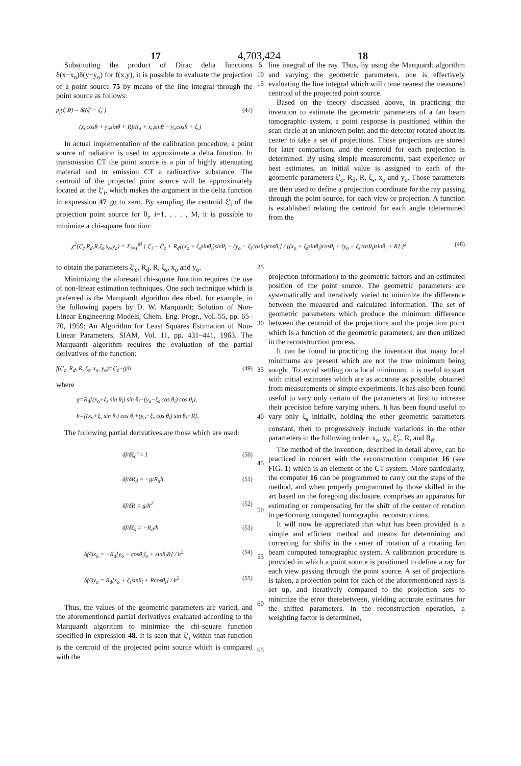17 4,703,424 18
Substituting the product of Dirac delta functions δ(x−x<sub>o</sub>)δ(y−y<sub>o</sub>) for f(x,y), it is possible to evaluate the projection of a point source 75 by means of the line integral through the point source as follows:
p<sub>f</sub>(ζ′,θ) = δ((ζ′ − ζ<sub>c</sub>′) (47)
(x<sub>o</sub>cosθ + y<sub>o</sub>sinθ + R)/R<sub>d</sub> + x<sub>o</sub>sinθ − y<sub>o</sub>cosθ + ζ<sub>s</sub>)
In actual implementation of the calibration procedure, a point source of radiation is used to approximate a delta function. In transmission CT the point source is a pin of highly attenuating material and in emission CT a radioactive substance. The centroid of the projected point source will be approximately located at the ξ′<sub>i</sub>, which makes the argument in the delta function in expression 47 go to zero. By sampling the centroid ξ′<sub>i</sub> of the projection point source for θ<sub>i</sub>, i=1, . . . , M, it is possible to minimize a chi-square function:
5
10
15
line integral of the ray. Thus, by using the Marquardt algorithm and varying the geometric parameters, one is effectively evaluating the line integral which will come nearest the measured centroid of the projected point source.
Based on the theory discussed above, in practicing the invention to estimate the geometric parameters of a fan beam tomographic system, a point response is positioned within the scan circle at an unknown point, and the detector rotated about its center to take a set of projections. Those projections are stored for later comparison, and the centroid for each projection is determined. By using simple measurements, past experience or best estimates, an initial value is assigned to each of the geometric parameters ξ′<sub>c</sub>, R<sub>d</sub>, R, ξ<sub>s</sub>, x<sub>o</sub> and y<sub>o</sub>. Those parameters are then used to define a projection coordinate for the ray passing through the point source, for each view or projection. A function is established relating the centroid for each angle (determined from the
χ<sup>2</sup>(ζ′<sub>c</sub>,R<sub>d</sub>,R,ζ<sub>s</sub>,x<sub>o</sub>,y<sub>o</sub>) = Σ<sub>i=1</sub><sup>M</sup> { ζ′<sub>i</sub> − ζ′<sub>c</sub> + R<sub>d</sub>[(x<sub>o</sub> + ζ<sub>s</sub>sinθ<sub>i</sub>)sinθ<sub>i</sub> − (y<sub>o</sub> − ζ<sub>s</sub>cosθ<sub>i</sub>)cosθ<sub>i</sub>] / [(x<sub>o</sub> + ζ<sub>s</sub>sinθ<sub>i</sub>)cosθ<sub>i</sub> + (y<sub>o</sub> − ζ<sub>s</sub>cosθ<sub>i</sub>)sinθ<sub>i</sub> + R] }<sup>2</sup> (48)
to obtain the parameters ξ′<sub>c</sub>, R<sub>d</sub>, R, ξ<sub>s</sub>, x<sub>o</sub> and y<sub>o</sub>.
Minimizing the aforesaid chi-square function requires the use of non-linear estimation techniques. One such technique which is preferred is the Marquardt algorithm described, for example, in the following papers by D. W. Marquardt: Solution of Non-Linear Engineering Models, Chem. Eng. Progr., Vol. 55, pp. 65–70, 1959; An Algorithm for Least Squares Estimation of Non-Linear Parameters, SIAM, Vol. 11, pp. 431–441, 1963. The Marquardt algorithm requires the evaluation of the partial derivatives of the function:
f(ξ′<sub>c</sub>, R<sub>d</sub>, R, ξ<sub>s</sub>, x<sub>o</sub>, y<sub>o</sub>)=ξ′<sub>c</sub>−g/h (49)
where
g=R<sub>d</sub>[(x<sub>o</sub>+ξ<sub>s</sub> sin θ<sub>i</sub>) sin θ<sub>i</sub>−(y<sub>o</sub>−ξ<sub>s</sub> cos θ<sub>i</sub>) cos θ<sub>i</sub>],
h=[(x<sub>o</sub>+ξ<sub>s</sub> sin θ<sub>i</sub>) cos θ<sub>i</sub>+(y<sub>o</sub>−ξ<sub>s</sub> cos θ<sub>i</sub>) sin θ<sub>i</sub>+R].
The following partial derivatives are those which are used:
δf/δζ<sub>c</sub>′ = 1 (50)
δf/δR<sub>d</sub> = −g/R<sub>d</sub>h (51)
δf/δR = g/h<sup>2</sup> (52)
δf/δζ<sub>s</sub> = −R<sub>d</sub>/h (53)
δf/δx<sub>o</sub> = −R<sub>d</sub>[y<sub>o</sub> − cosθ<sub>i</sub>ζ<sub>s</sub> + sinθ<sub>i</sub>R] / h<sup>2</sup> (54)
δf/δy<sub>o</sub> = R<sub>d</sub>[x<sub>o</sub> + ζ<sub>s</sub>sinθ<sub>i</sub> + Rcosθ<sub>i</sub>] / h<sup>2</sup> (55)
Thus, the values of the geometric parameters are varied, and the aforementioned partial derivatives evaluated according to the Marquardt algorithm to minimize the chi-square function specified in expression 48. It is seen that ξ′<sub>i</sub> within that function is the centroid of the projected point source which is compared with the
25
30
35
40
45
50
55
60
65
projection information) to the geometric factors and an estimated position of the point source. The geometric parameters are systematically and iteratively varied to minimize the difference between the measured and calculated information. The set of geometric parameters which produce the minimum difference between the centroid of the projections and the projection point which is a function of the geometric parameters, are then utilized in the reconstruction process.
It can be found in practicing the invention that many local minimums are present which are not the true minimum being sought. To avoid settling on a local minimum, it is useful to start with initial estimates which are as accurate as possible, obtained from measurements or simple experiments. It has also been found useful to vary only certain of the parameters at first to increase their precision before varying others. It has been found useful to vary only ξ<sub>s</sub> initially, holding the other geometric parameters constant, then to progressively include variations in the other parameters in the following order: x<sub>o</sub>, y<sub>o</sub>, ξ′<sub>c</sub>, R, and R<sub>d</sub>.
The method of the invention, described in detail above, can be practiced in concert with the reconstruction computer 16 (see FIG. 1) which is an element of the CT system. More particularly, the computer 16 can be programmed to carry out the steps of the method, and when properly programmed by those skilled in the art based on the foregoing disclosure, comprises an apparatus for estimating or compensating for the shift of the center of rotation in performing computed tomographic reconstructions.
It will now be appreciated that what has been provided is a simple and efficient method and means for determining and correcting for shifts in the center of rotation of a rotating fan beam computed tomographic system. A calibration procedure is provided in which a point source is positioned to define a ray for each view passing through the point source. A set of projections is taken, a projection point for each of the aforementioned rays is set up, and iteratively compared to the projection sets to minimize the error therebetween, yielding accurate estimates for the shifted parameters. In the reconstruction operation, a weighting factor is determined,